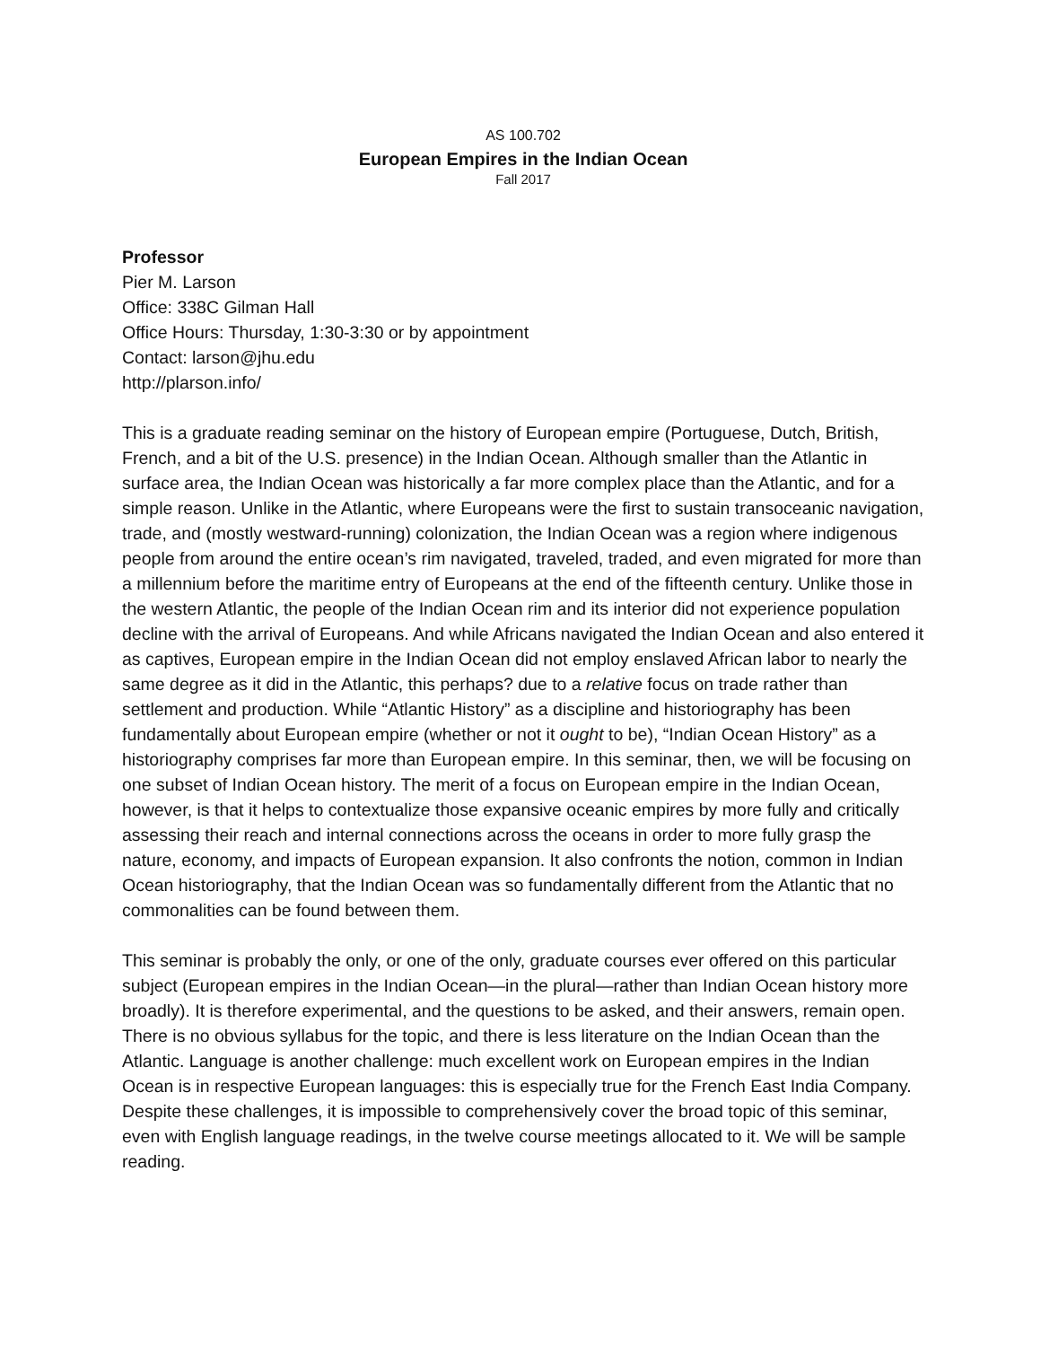AS 100.702
European Empires in the Indian Ocean
Fall 2017
Professor
Pier M. Larson
Office: 338C Gilman Hall
Office Hours: Thursday, 1:30-3:30 or by appointment
Contact: larson@jhu.edu
http://plarson.info/
This is a graduate reading seminar on the history of European empire (Portuguese, Dutch, British, French, and a bit of the U.S. presence) in the Indian Ocean. Although smaller than the Atlantic in surface area, the Indian Ocean was historically a far more complex place than the Atlantic, and for a simple reason. Unlike in the Atlantic, where Europeans were the first to sustain transoceanic navigation, trade, and (mostly westward-running) colonization, the Indian Ocean was a region where indigenous people from around the entire ocean’s rim navigated, traveled, traded, and even migrated for more than a millennium before the maritime entry of Europeans at the end of the fifteenth century. Unlike those in the western Atlantic, the people of the Indian Ocean rim and its interior did not experience population decline with the arrival of Europeans. And while Africans navigated the Indian Ocean and also entered it as captives, European empire in the Indian Ocean did not employ enslaved African labor to nearly the same degree as it did in the Atlantic, this perhaps? due to a relative focus on trade rather than settlement and production. While “Atlantic History” as a discipline and historiography has been fundamentally about European empire (whether or not it ought to be), “Indian Ocean History” as a historiography comprises far more than European empire. In this seminar, then, we will be focusing on one subset of Indian Ocean history. The merit of a focus on European empire in the Indian Ocean, however, is that it helps to contextualize those expansive oceanic empires by more fully and critically assessing their reach and internal connections across the oceans in order to more fully grasp the nature, economy, and impacts of European expansion. It also confronts the notion, common in Indian Ocean historiography, that the Indian Ocean was so fundamentally different from the Atlantic that no commonalities can be found between them.
This seminar is probably the only, or one of the only, graduate courses ever offered on this particular subject (European empires in the Indian Ocean—in the plural—rather than Indian Ocean history more broadly). It is therefore experimental, and the questions to be asked, and their answers, remain open. There is no obvious syllabus for the topic, and there is less literature on the Indian Ocean than the Atlantic. Language is another challenge: much excellent work on European empires in the Indian Ocean is in respective European languages: this is especially true for the French East India Company. Despite these challenges, it is impossible to comprehensively cover the broad topic of this seminar, even with English language readings, in the twelve course meetings allocated to it. We will be sample reading.